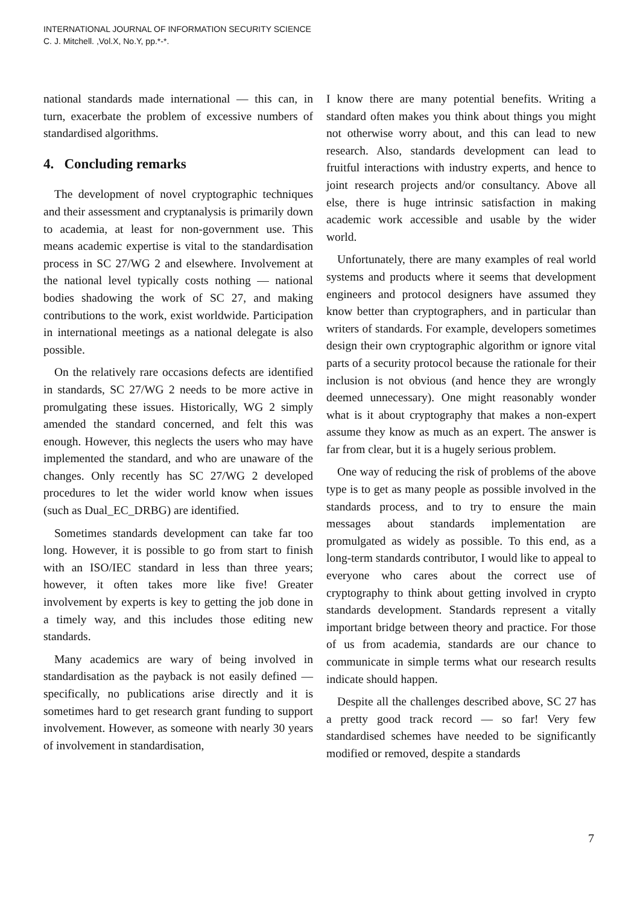INTERNATIONAL JOURNAL OF INFORMATION SECURITY SCIENCE
C. J. Mitchell. ,Vol.X, No.Y, pp.*-*.
national standards made international — this can, in turn, exacerbate the problem of excessive numbers of standardised algorithms.
4. Concluding remarks
The development of novel cryptographic techniques and their assessment and cryptanalysis is primarily down to academia, at least for non-government use. This means academic expertise is vital to the standardisation process in SC 27/WG 2 and elsewhere. Involvement at the national level typically costs nothing — national bodies shadowing the work of SC 27, and making contributions to the work, exist worldwide. Participation in international meetings as a national delegate is also possible.
On the relatively rare occasions defects are identified in standards, SC 27/WG 2 needs to be more active in promulgating these issues. Historically, WG 2 simply amended the standard concerned, and felt this was enough. However, this neglects the users who may have implemented the standard, and who are unaware of the changes. Only recently has SC 27/WG 2 developed procedures to let the wider world know when issues (such as Dual_EC_DRBG) are identified.
Sometimes standards development can take far too long. However, it is possible to go from start to finish with an ISO/IEC standard in less than three years; however, it often takes more like five! Greater involvement by experts is key to getting the job done in a timely way, and this includes those editing new standards.
Many academics are wary of being involved in standardisation as the payback is not easily defined — specifically, no publications arise directly and it is sometimes hard to get research grant funding to support involvement. However, as someone with nearly 30 years of involvement in standardisation,
I know there are many potential benefits. Writing a standard often makes you think about things you might not otherwise worry about, and this can lead to new research. Also, standards development can lead to fruitful interactions with industry experts, and hence to joint research projects and/or consultancy. Above all else, there is huge intrinsic satisfaction in making academic work accessible and usable by the wider world.
Unfortunately, there are many examples of real world systems and products where it seems that development engineers and protocol designers have assumed they know better than cryptographers, and in particular than writers of standards. For example, developers sometimes design their own cryptographic algorithm or ignore vital parts of a security protocol because the rationale for their inclusion is not obvious (and hence they are wrongly deemed unnecessary). One might reasonably wonder what is it about cryptography that makes a non-expert assume they know as much as an expert. The answer is far from clear, but it is a hugely serious problem.
One way of reducing the risk of problems of the above type is to get as many people as possible involved in the standards process, and to try to ensure the main messages about standards implementation are promulgated as widely as possible. To this end, as a long-term standards contributor, I would like to appeal to everyone who cares about the correct use of cryptography to think about getting involved in crypto standards development. Standards represent a vitally important bridge between theory and practice. For those of us from academia, standards are our chance to communicate in simple terms what our research results indicate should happen.
Despite all the challenges described above, SC 27 has a pretty good track record — so far! Very few standardised schemes have needed to be significantly modified or removed, despite a standards
7